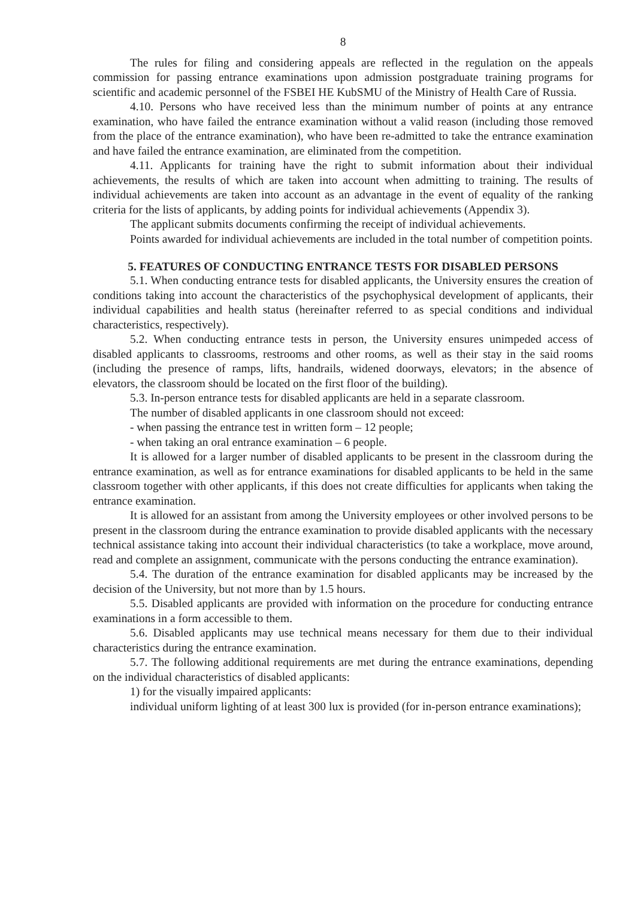8
The rules for filing and considering appeals are reflected in the regulation on the appeals commission for passing entrance examinations upon admission postgraduate training programs for scientific and academic personnel of the FSBEI HE KubSMU of the Ministry of Health Care of Russia.
4.10. Persons who have received less than the minimum number of points at any entrance examination, who have failed the entrance examination without a valid reason (including those removed from the place of the entrance examination), who have been re-admitted to take the entrance examination and have failed the entrance examination, are eliminated from the competition.
4.11. Applicants for training have the right to submit information about their individual achievements, the results of which are taken into account when admitting to training. The results of individual achievements are taken into account as an advantage in the event of equality of the ranking criteria for the lists of applicants, by adding points for individual achievements (Appendix 3).
The applicant submits documents confirming the receipt of individual achievements.
Points awarded for individual achievements are included in the total number of competition points.
5. FEATURES OF CONDUCTING ENTRANCE TESTS FOR DISABLED PERSONS
5.1. When conducting entrance tests for disabled applicants, the University ensures the creation of conditions taking into account the characteristics of the psychophysical development of applicants, their individual capabilities and health status (hereinafter referred to as special conditions and individual characteristics, respectively).
5.2. When conducting entrance tests in person, the University ensures unimpeded access of disabled applicants to classrooms, restrooms and other rooms, as well as their stay in the said rooms (including the presence of ramps, lifts, handrails, widened doorways, elevators; in the absence of elevators, the classroom should be located on the first floor of the building).
5.3. In-person entrance tests for disabled applicants are held in a separate classroom.
The number of disabled applicants in one classroom should not exceed:
- when passing the entrance test in written form – 12 people;
- when taking an oral entrance examination – 6 people.
It is allowed for a larger number of disabled applicants to be present in the classroom during the entrance examination, as well as for entrance examinations for disabled applicants to be held in the same classroom together with other applicants, if this does not create difficulties for applicants when taking the entrance examination.
It is allowed for an assistant from among the University employees or other involved persons to be present in the classroom during the entrance examination to provide disabled applicants with the necessary technical assistance taking into account their individual characteristics (to take a workplace, move around, read and complete an assignment, communicate with the persons conducting the entrance examination).
5.4. The duration of the entrance examination for disabled applicants may be increased by the decision of the University, but not more than by 1.5 hours.
5.5. Disabled applicants are provided with information on the procedure for conducting entrance examinations in a form accessible to them.
5.6. Disabled applicants may use technical means necessary for them due to their individual characteristics during the entrance examination.
5.7. The following additional requirements are met during the entrance examinations, depending on the individual characteristics of disabled applicants:
1) for the visually impaired applicants:
individual uniform lighting of at least 300 lux is provided (for in-person entrance examinations);